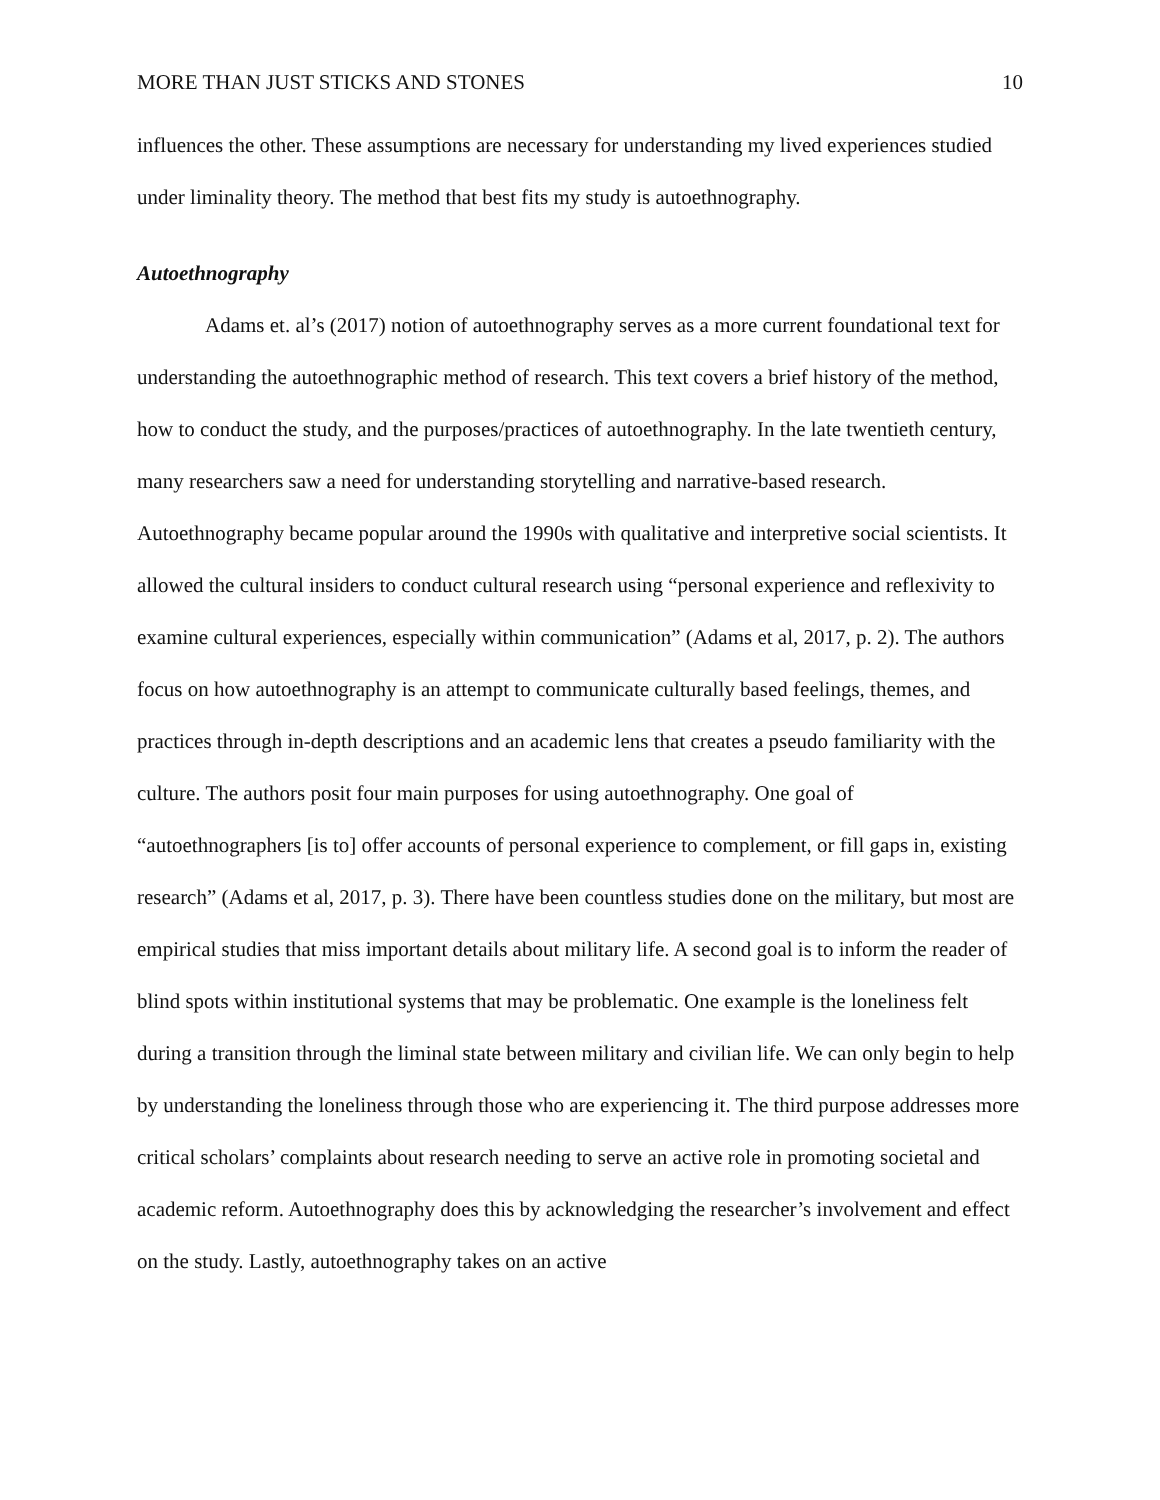MORE THAN JUST STICKS AND STONES 10
influences the other. These assumptions are necessary for understanding my lived experiences studied under liminality theory. The method that best fits my study is autoethnography.
Autoethnography
Adams et. al’s (2017) notion of autoethnography serves as a more current foundational text for understanding the autoethnographic method of research. This text covers a brief history of the method, how to conduct the study, and the purposes/practices of autoethnography. In the late twentieth century, many researchers saw a need for understanding storytelling and narrative-based research. Autoethnography became popular around the 1990s with qualitative and interpretive social scientists. It allowed the cultural insiders to conduct cultural research using “personal experience and reflexivity to examine cultural experiences, especially within communication” (Adams et al, 2017, p. 2). The authors focus on how autoethnography is an attempt to communicate culturally based feelings, themes, and practices through in-depth descriptions and an academic lens that creates a pseudo familiarity with the culture. The authors posit four main purposes for using autoethnography. One goal of “autoethnographers [is to] offer accounts of personal experience to complement, or fill gaps in, existing research” (Adams et al, 2017, p. 3). There have been countless studies done on the military, but most are empirical studies that miss important details about military life. A second goal is to inform the reader of blind spots within institutional systems that may be problematic. One example is the loneliness felt during a transition through the liminal state between military and civilian life. We can only begin to help by understanding the loneliness through those who are experiencing it. The third purpose addresses more critical scholars’ complaints about research needing to serve an active role in promoting societal and academic reform. Autoethnography does this by acknowledging the researcher’s involvement and effect on the study. Lastly, autoethnography takes on an active